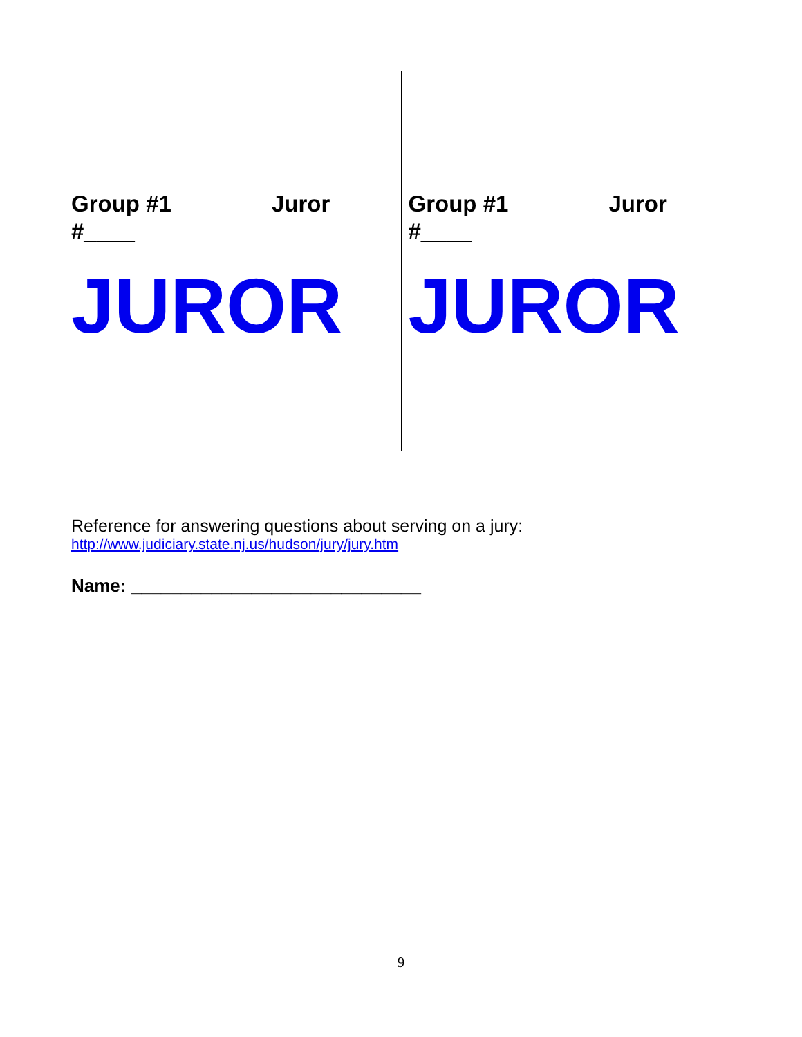| Group #1 Juror #____ JUROR | Group #1 Juror #____ JUROR |
Reference for answering questions about serving on a jury:
http://www.judiciary.state.nj.us/hudson/jury/jury.htm
Name: _____________________________
9